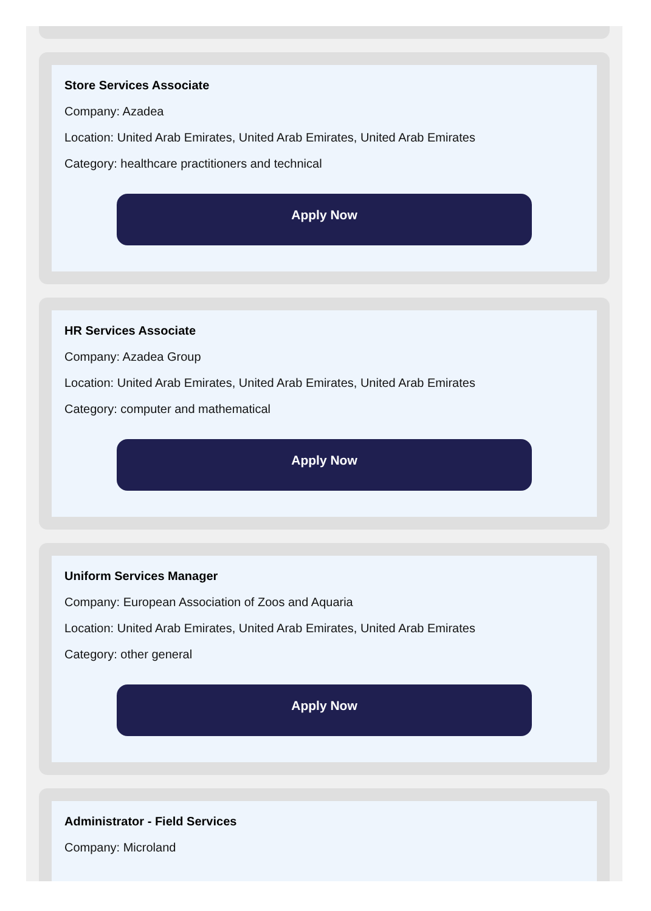Store Services Associate
Company: Azadea
Location: United Arab Emirates, United Arab Emirates, United Arab Emirates
Category: healthcare practitioners and technical
Apply Now
HR Services Associate
Company: Azadea Group
Location: United Arab Emirates, United Arab Emirates, United Arab Emirates
Category: computer and mathematical
Apply Now
Uniform Services Manager
Company: European Association of Zoos and Aquaria
Location: United Arab Emirates, United Arab Emirates, United Arab Emirates
Category: other general
Apply Now
Administrator - Field Services
Company: Microland